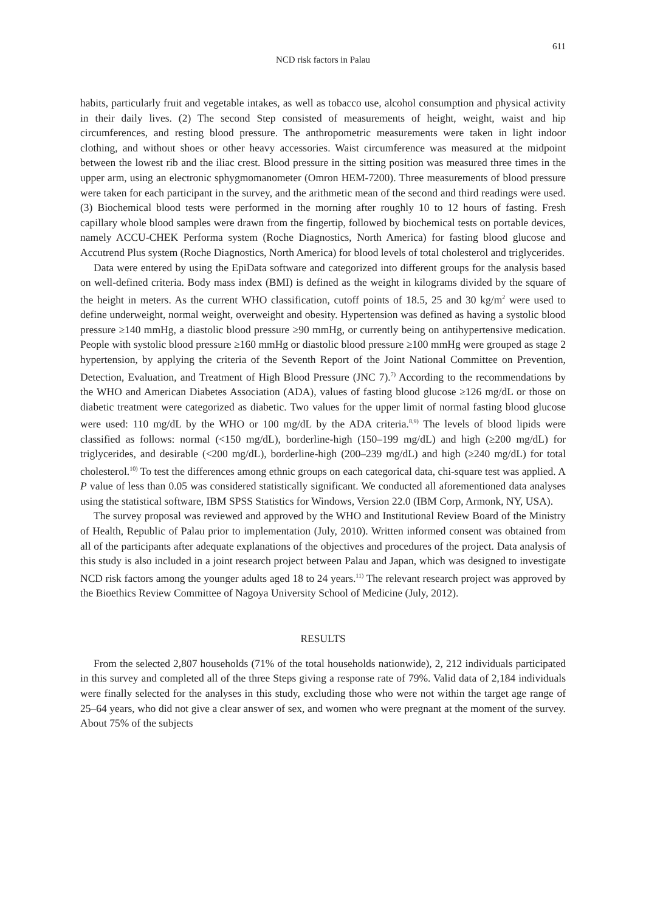611
NCD risk factors in Palau
habits, particularly fruit and vegetable intakes, as well as tobacco use, alcohol consumption and physical activity in their daily lives. (2) The second Step consisted of measurements of height, weight, waist and hip circumferences, and resting blood pressure. The anthropometric measurements were taken in light indoor clothing, and without shoes or other heavy accessories. Waist circumference was measured at the midpoint between the lowest rib and the iliac crest. Blood pressure in the sitting position was measured three times in the upper arm, using an electronic sphygmomanometer (Omron HEM-7200). Three measurements of blood pressure were taken for each participant in the survey, and the arithmetic mean of the second and third readings were used. (3) Biochemical blood tests were performed in the morning after roughly 10 to 12 hours of fasting. Fresh capillary whole blood samples were drawn from the fingertip, followed by biochemical tests on portable devices, namely ACCU-CHEK Performa system (Roche Diagnostics, North America) for fasting blood glucose and Accutrend Plus system (Roche Diagnostics, North America) for blood levels of total cholesterol and triglycerides.
Data were entered by using the EpiData software and categorized into different groups for the analysis based on well-defined criteria. Body mass index (BMI) is defined as the weight in kilograms divided by the square of the height in meters. As the current WHO classification, cutoff points of 18.5, 25 and 30 kg/m<sup>2</sup> were used to define underweight, normal weight, overweight and obesity. Hypertension was defined as having a systolic blood pressure ≥140 mmHg, a diastolic blood pressure ≥90 mmHg, or currently being on antihypertensive medication. People with systolic blood pressure ≥160 mmHg or diastolic blood pressure ≥100 mmHg were grouped as stage 2 hypertension, by applying the criteria of the Seventh Report of the Joint National Committee on Prevention, Detection, Evaluation, and Treatment of High Blood Pressure (JNC 7).<sup>7)</sup> According to the recommendations by the WHO and American Diabetes Association (ADA), values of fasting blood glucose ≥126 mg/dL or those on diabetic treatment were categorized as diabetic. Two values for the upper limit of normal fasting blood glucose were used: 110 mg/dL by the WHO or 100 mg/dL by the ADA criteria.<sup>8,9)</sup> The levels of blood lipids were classified as follows: normal (<150 mg/dL), borderline-high (150–199 mg/dL) and high (≥200 mg/dL) for triglycerides, and desirable (<200 mg/dL), borderline-high (200–239 mg/dL) and high (≥240 mg/dL) for total cholesterol.<sup>10)</sup> To test the differences among ethnic groups on each categorical data, chi-square test was applied. A P value of less than 0.05 was considered statistically significant. We conducted all aforementioned data analyses using the statistical software, IBM SPSS Statistics for Windows, Version 22.0 (IBM Corp, Armonk, NY, USA).
The survey proposal was reviewed and approved by the WHO and Institutional Review Board of the Ministry of Health, Republic of Palau prior to implementation (July, 2010). Written informed consent was obtained from all of the participants after adequate explanations of the objectives and procedures of the project. Data analysis of this study is also included in a joint research project between Palau and Japan, which was designed to investigate NCD risk factors among the younger adults aged 18 to 24 years.<sup>11)</sup> The relevant research project was approved by the Bioethics Review Committee of Nagoya University School of Medicine (July, 2012).
RESULTS
From the selected 2,807 households (71% of the total households nationwide), 2, 212 individuals participated in this survey and completed all of the three Steps giving a response rate of 79%. Valid data of 2,184 individuals were finally selected for the analyses in this study, excluding those who were not within the target age range of 25–64 years, who did not give a clear answer of sex, and women who were pregnant at the moment of the survey. About 75% of the subjects